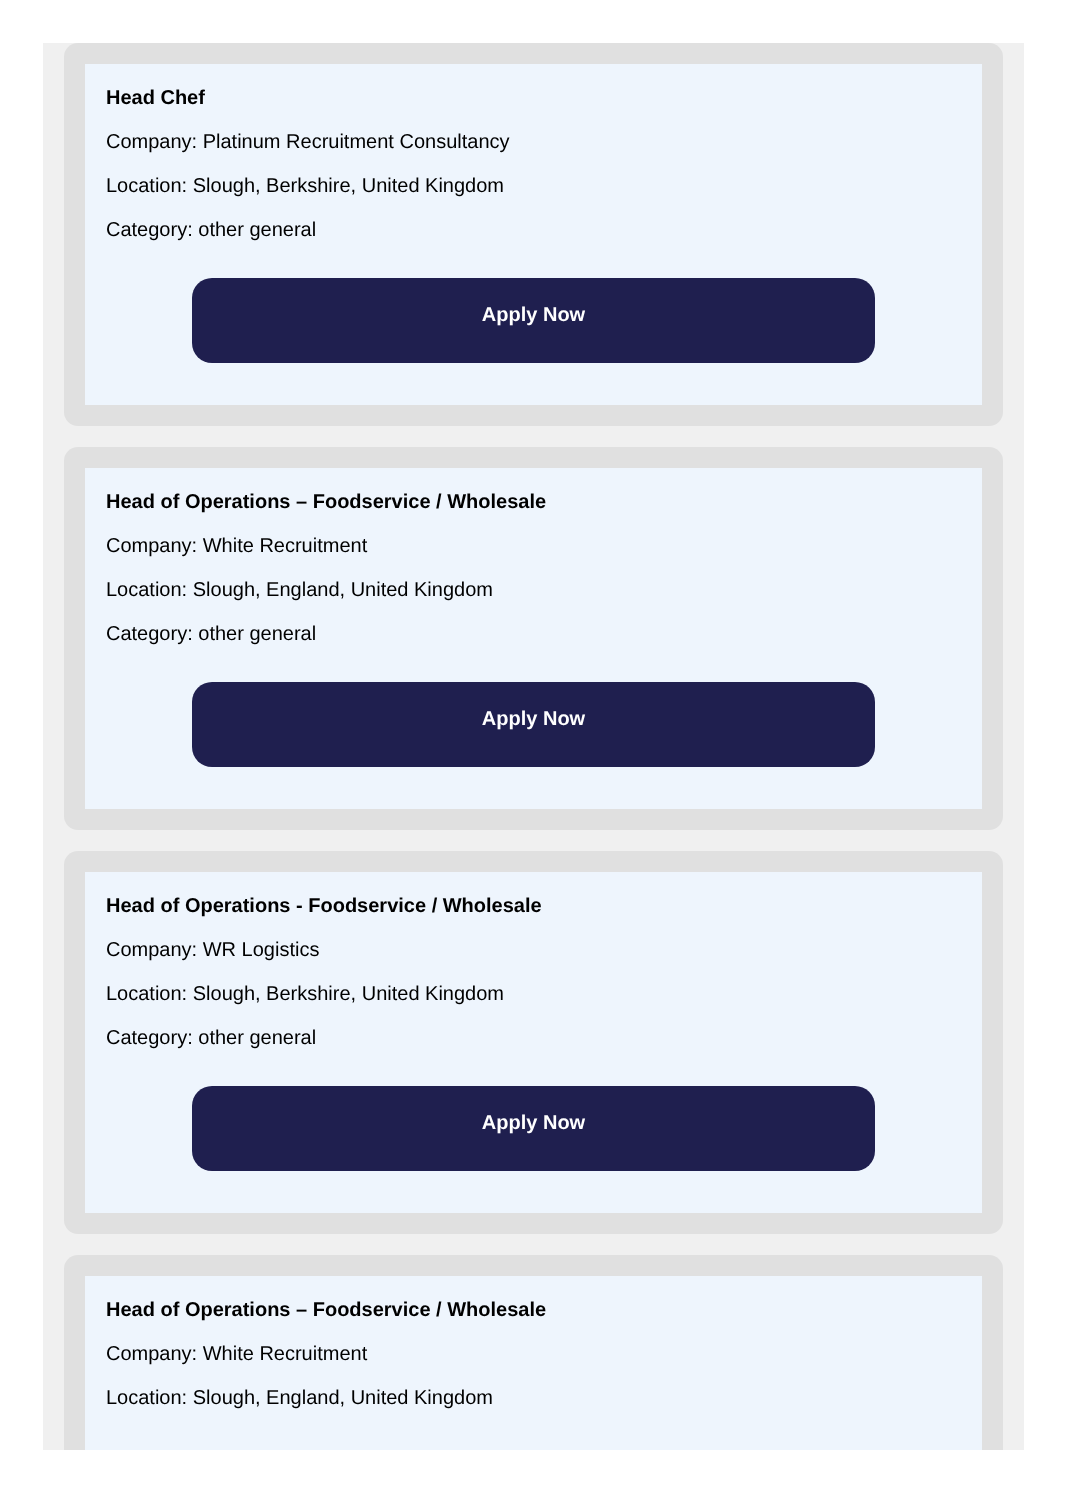Head Chef
Company: Platinum Recruitment Consultancy
Location: Slough, Berkshire, United Kingdom
Category: other general
Apply Now
Head of Operations – Foodservice / Wholesale
Company: White Recruitment
Location: Slough, England, United Kingdom
Category: other general
Apply Now
Head of Operations - Foodservice / Wholesale
Company: WR Logistics
Location: Slough, Berkshire, United Kingdom
Category: other general
Apply Now
Head of Operations – Foodservice / Wholesale
Company: White Recruitment
Location: Slough, England, United Kingdom